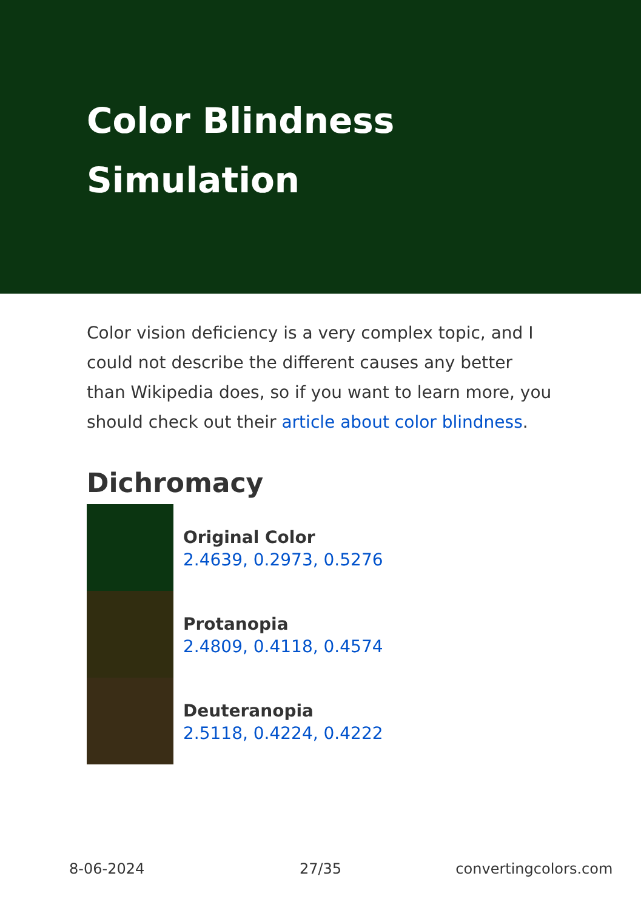Color Blindness Simulation
Color vision deficiency is a very complex topic, and I could not describe the different causes any better than Wikipedia does, so if you want to learn more, you should check out their article about color blindness.
Dichromacy
Original Color
2.4639, 0.2973, 0.5276
Protanopia
2.4809, 0.4118, 0.4574
Deuteranopia
2.5118, 0.4224, 0.4222
8-06-2024 27/35 convertingcolors.com